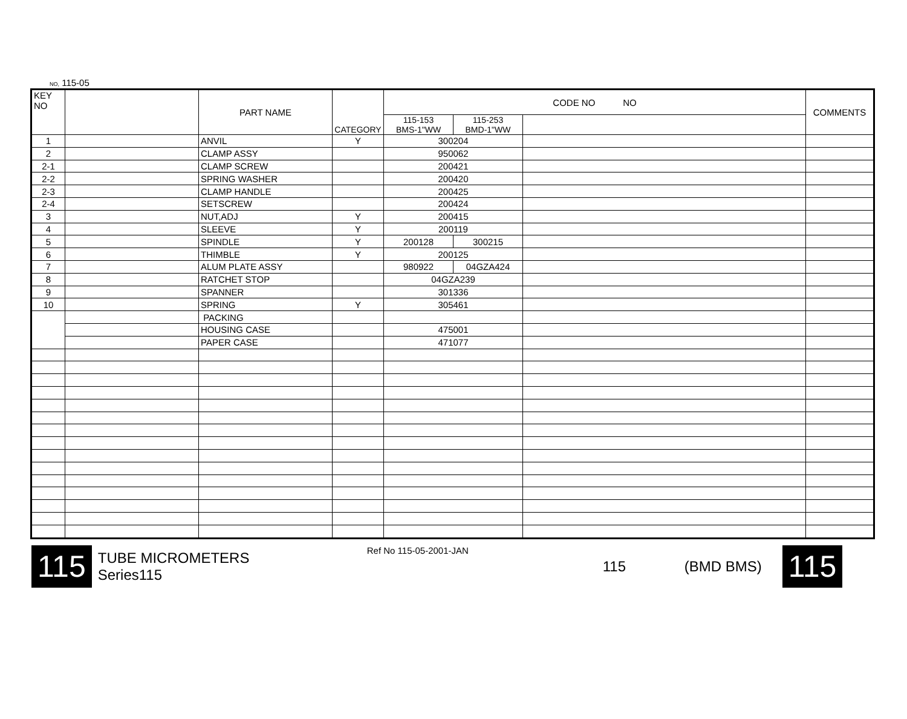NO, 115-05
| KEY NO | | PART NAME | CATEGORY | CODE NO NO | | | COMMENTS |
| --- | --- | --- | --- | --- | --- | --- | --- |
| | | | | 115-153 BMS-1"WW | 115-253 BMD-1"WW | | |
| 1 | | ANVIL | Y | 300204 | | | |
| 2 | | CLAMP ASSY | | 950062 | | | |
| 2-1 | | CLAMP SCREW | | 200421 | | | |
| 2-2 | | SPRING WASHER | | 200420 | | | |
| 2-3 | | CLAMP HANDLE | | 200425 | | | |
| 2-4 | | SETSCREW | | 200424 | | | |
| 3 | | NUT,ADJ | Y | 200415 | | | |
| 4 | | SLEEVE | Y | 200119 | | | |
| 5 | | SPINDLE | Y | 200128 | 300215 | | |
| 6 | | THIMBLE | Y | 200125 | | | |
| 7 | | ALUM PLATE ASSY | | 980922 | 04GZA424 | | |
| 8 | | RATCHET STOP | | 04GZA239 | | | |
| 9 | | SPANNER | | 301336 | | | |
| 10 | | SPRING | Y | 305461 | | | |
| | | PACKING | | | | | |
| | | HOUSING CASE | | 475001 | | | |
| | | PAPER CASE | | 471077 | | | |
115
TUBE MICROMETERS
Series115
Ref No 115-05-2001-JAN
115 (BMD BMS)
115